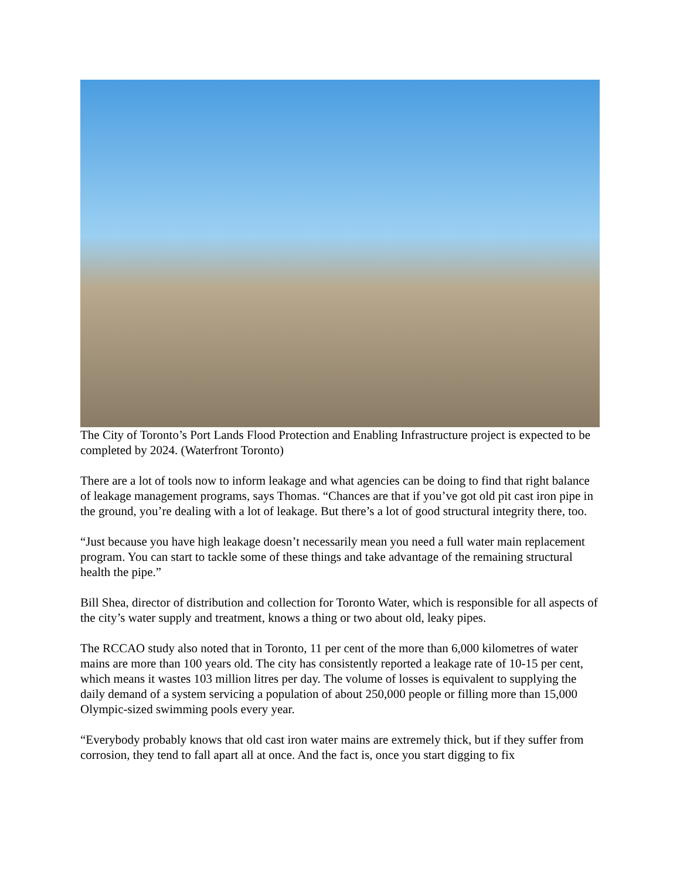The City of Toronto’s Port Lands Flood Protection and Enabling Infrastructure project is expected to be completed by 2024. (Waterfront Toronto)
There are a lot of tools now to inform leakage and what agencies can be doing to find that right balance of leakage management programs, says Thomas. “Chances are that if you’ve got old pit cast iron pipe in the ground, you’re dealing with a lot of leakage. But there’s a lot of good structural integrity there, too.
“Just because you have high leakage doesn’t necessarily mean you need a full water main replacement program. You can start to tackle some of these things and take advantage of the remaining structural health the pipe.”
Bill Shea, director of distribution and collection for Toronto Water, which is responsible for all aspects of the city’s water supply and treatment, knows a thing or two about old, leaky pipes.
The RCCAO study also noted that in Toronto, 11 per cent of the more than 6,000 kilometres of water mains are more than 100 years old. The city has consistently reported a leakage rate of 10-15 per cent, which means it wastes 103 million litres per day. The volume of losses is equivalent to supplying the daily demand of a system servicing a population of about 250,000 people or filling more than 15,000 Olympic-sized swimming pools every year.
“Everybody probably knows that old cast iron water mains are extremely thick, but if they suffer from corrosion, they tend to fall apart all at once. And the fact is, once you start digging to fix